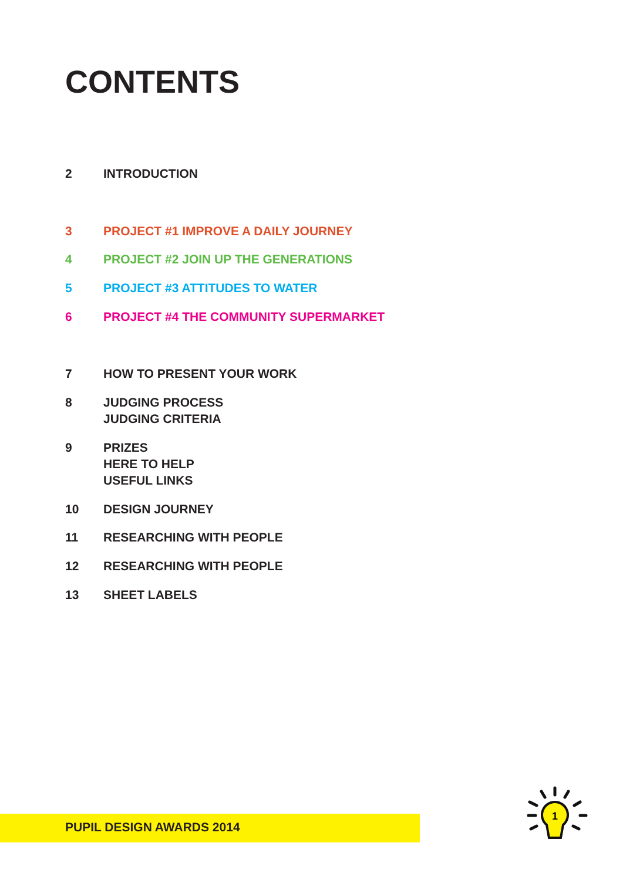CONTENTS
2 INTRODUCTION
3 PROJECT #1 IMPROVE A DAILY JOURNEY
4 PROJECT #2 JOIN UP THE GENERATIONS
5 PROJECT #3 ATTITUDES TO WATER
6 PROJECT #4 THE COMMUNITY SUPERMARKET
7 HOW TO PRESENT YOUR WORK
8 JUDGING PROCESS
JUDGING CRITERIA
9 PRIZES
HERE TO HELP
USEFUL LINKS
10 DESIGN JOURNEY
11 RESEARCHING WITH PEOPLE
12 RESEARCHING WITH PEOPLE
13 SHEET LABELS
PUPIL DESIGN AWARDS 2014
1